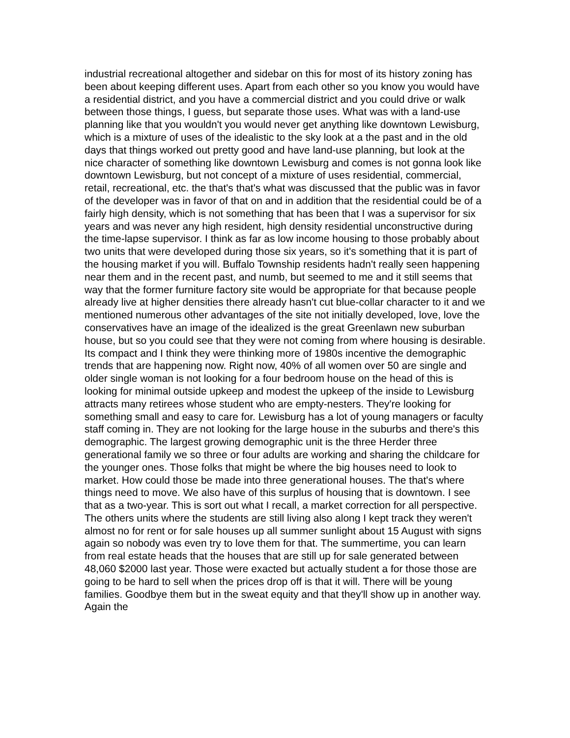industrial recreational altogether and sidebar on this for most of its history zoning has been about keeping different uses. Apart from each other so you know you would have a residential district, and you have a commercial district and you could drive or walk between those things, I guess, but separate those uses. What was with a land-use planning like that you wouldn't you would never get anything like downtown Lewisburg, which is a mixture of uses of the idealistic to the sky look at a the past and in the old days that things worked out pretty good and have land-use planning, but look at the nice character of something like downtown Lewisburg and comes is not gonna look like downtown Lewisburg, but not concept of a mixture of uses residential, commercial, retail, recreational, etc. the that's that's what was discussed that the public was in favor of the developer was in favor of that on and in addition that the residential could be of a fairly high density, which is not something that has been that I was a supervisor for six years and was never any high resident, high density residential unconstructive during the time-lapse supervisor. I think as far as low income housing to those probably about two units that were developed during those six years, so it's something that it is part of the housing market if you will. Buffalo Township residents hadn't really seen happening near them and in the recent past, and numb, but seemed to me and it still seems that way that the former furniture factory site would be appropriate for that because people already live at higher densities there already hasn't cut blue-collar character to it and we mentioned numerous other advantages of the site not initially developed, love, love the conservatives have an image of the idealized is the great Greenlawn new suburban house, but so you could see that they were not coming from where housing is desirable. Its compact and I think they were thinking more of 1980s incentive the demographic trends that are happening now. Right now, 40% of all women over 50 are single and older single woman is not looking for a four bedroom house on the head of this is looking for minimal outside upkeep and modest the upkeep of the inside to Lewisburg attracts many retirees whose student who are empty-nesters. They're looking for something small and easy to care for. Lewisburg has a lot of young managers or faculty staff coming in. They are not looking for the large house in the suburbs and there's this demographic. The largest growing demographic unit is the three Herder three generational family we so three or four adults are working and sharing the childcare for the younger ones. Those folks that might be where the big houses need to look to market. How could those be made into three generational houses. The that's where things need to move. We also have of this surplus of housing that is downtown. I see that as a two-year. This is sort out what I recall, a market correction for all perspective. The others units where the students are still living also along I kept track they weren't almost no for rent or for sale houses up all summer sunlight about 15 August with signs again so nobody was even try to love them for that. The summertime, you can learn from real estate heads that the houses that are still up for sale generated between 48,060 $2000 last year. Those were exacted but actually student a for those those are going to be hard to sell when the prices drop off is that it will. There will be young families. Goodbye them but in the sweat equity and that they'll show up in another way. Again the